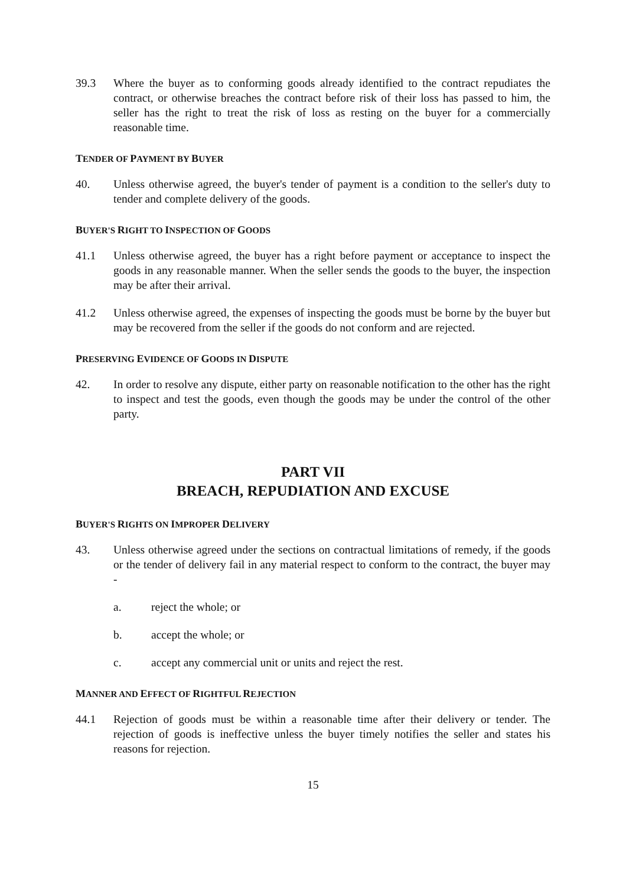39.3 Where the buyer as to conforming goods already identified to the contract repudiates the contract, or otherwise breaches the contract before risk of their loss has passed to him, the seller has the right to treat the risk of loss as resting on the buyer for a commercially reasonable time.
TENDER OF PAYMENT BY BUYER
40. Unless otherwise agreed, the buyer's tender of payment is a condition to the seller's duty to tender and complete delivery of the goods.
BUYER'S RIGHT TO INSPECTION OF GOODS
41.1 Unless otherwise agreed, the buyer has a right before payment or acceptance to inspect the goods in any reasonable manner. When the seller sends the goods to the buyer, the inspection may be after their arrival.
41.2 Unless otherwise agreed, the expenses of inspecting the goods must be borne by the buyer but may be recovered from the seller if the goods do not conform and are rejected.
PRESERVING EVIDENCE OF GOODS IN DISPUTE
42. In order to resolve any dispute, either party on reasonable notification to the other has the right to inspect and test the goods, even though the goods may be under the control of the other party.
PART VII
BREACH, REPUDIATION AND EXCUSE
BUYER'S RIGHTS ON IMPROPER DELIVERY
43. Unless otherwise agreed under the sections on contractual limitations of remedy, if the goods or the tender of delivery fail in any material respect to conform to the contract, the buyer may -
a. reject the whole; or
b. accept the whole; or
c. accept any commercial unit or units and reject the rest.
MANNER AND EFFECT OF RIGHTFUL REJECTION
44.1 Rejection of goods must be within a reasonable time after their delivery or tender. The rejection of goods is ineffective unless the buyer timely notifies the seller and states his reasons for rejection.
15